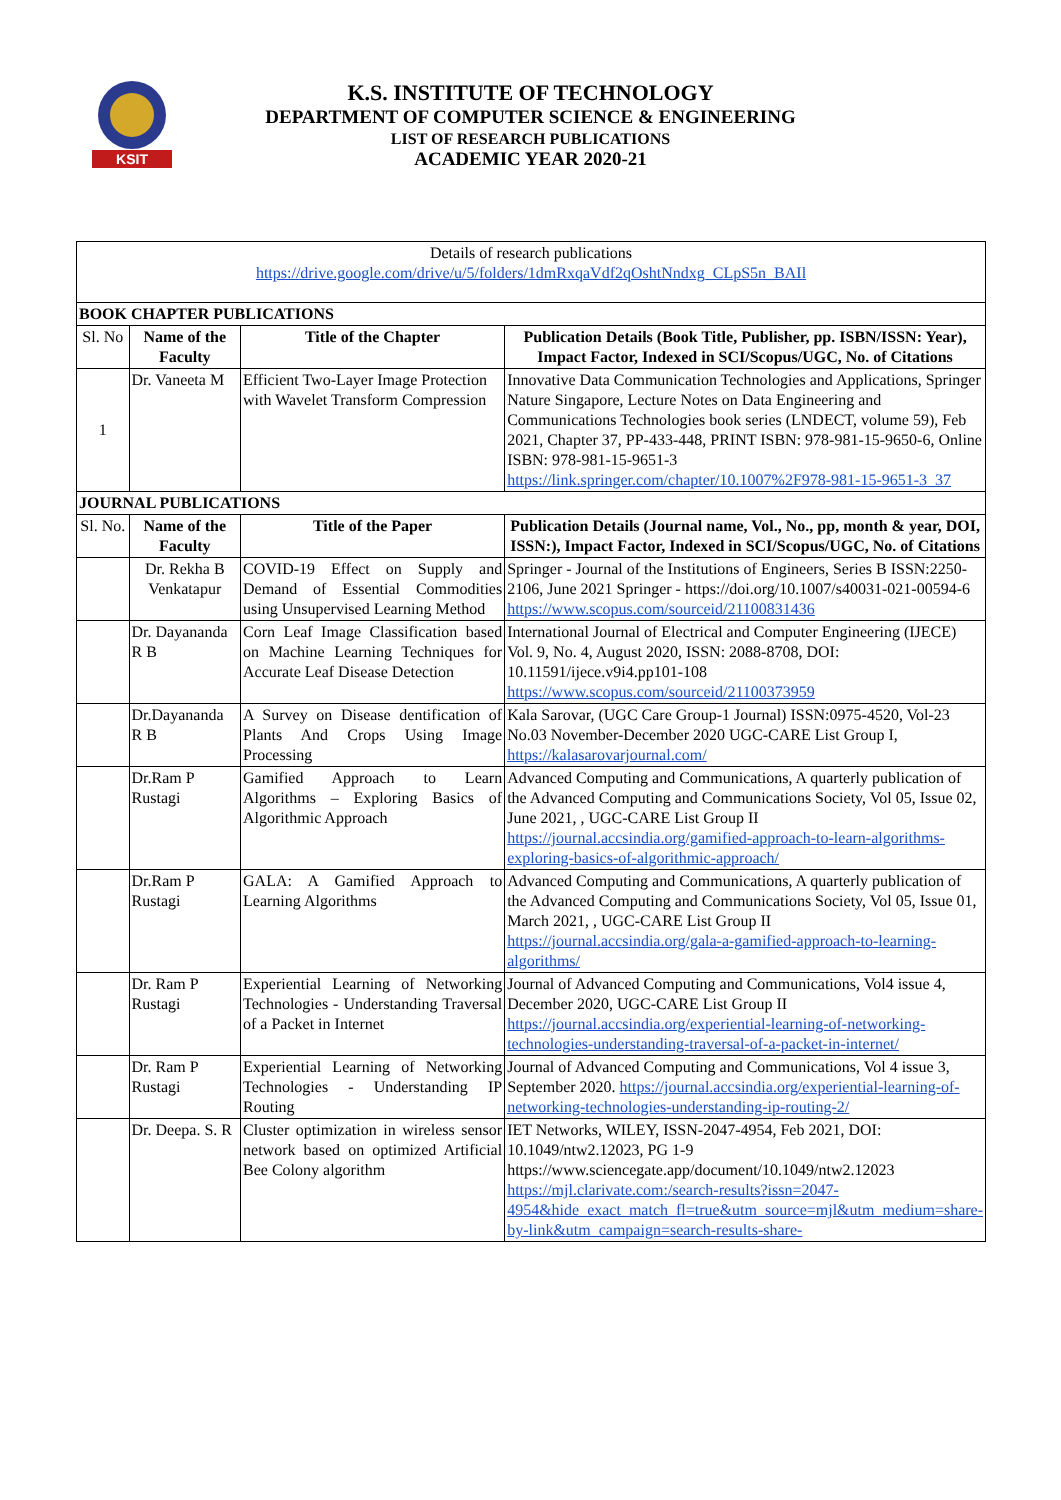KSIT
K.S. INSTITUTE OF TECHNOLOGY
DEPARTMENT OF COMPUTER SCIENCE & ENGINEERING
LIST OF RESEARCH PUBLICATIONS
ACADEMIC YEAR 2020-21
| Details of research publications https://drive.google.com/drive/u/5/folders/1dmRxqaVdf2qOshtNndxg_CLpS5n_BAIl | | | |
| BOOK CHAPTER PUBLICATIONS | | | |
| Sl. No | Name of the Faculty | Title of the Chapter | Publication Details (Book Title, Publisher, pp. ISBN/ISSN: Year), Impact Factor, Indexed in SCI/Scopus/UGC, No. of Citations |
| 1 | Dr. Vaneeta M | Efficient Two-Layer Image Protection with Wavelet Transform Compression | Innovative Data Communication Technologies and Applications, Springer Nature Singapore, Lecture Notes on Data Engineering and Communications Technologies book series (LNDECT, volume 59), Feb 2021, Chapter 37, PP-433-448, PRINT ISBN: 978-981-15-9650-6, Online ISBN: 978-981-15-9651-3 https://link.springer.com/chapter/10.1007%2F978-981-15-9651-3_37 |
| JOURNAL PUBLICATIONS | | | |
| Sl. No. | Name of the Faculty | Title of the Paper | Publication Details (Journal name, Vol., No., pp, month & year, DOI, ISSN:), Impact Factor, Indexed in SCI/Scopus/UGC, No. of Citations |
| | Dr. Rekha B Venkatapur | COVID-19 Effect on Supply and Demand of Essential Commodities using Unsupervised Learning Method | Springer - Journal of the Institutions of Engineers, Series B ISSN:2250-2106, June 2021 Springer - https://doi.org/10.1007/s40031-021-00594-6 https://www.scopus.com/sourceid/21100831436 |
| | Dr. Dayananda R B | Corn Leaf Image Classification based on Machine Learning Techniques for Accurate Leaf Disease Detection | International Journal of Electrical and Computer Engineering (IJECE) Vol. 9, No. 4, August 2020, ISSN: 2088-8708, DOI: 10.11591/ijece.v9i4.pp101-108 https://www.scopus.com/sourceid/21100373959 |
| | Dr.Dayananda R B | A Survey on Disease dentification of Plants And Crops Using Image Processing | Kala Sarovar, (UGC Care Group-1 Journal) ISSN:0975-4520, Vol-23 No.03 November-December 2020 UGC-CARE List Group I, https://kalasarovarjournal.com/ |
| | Dr.Ram P Rustagi | Gamified Approach to Learn Algorithms – Exploring Basics of Algorithmic Approach | Advanced Computing and Communications, A quarterly publication of the Advanced Computing and Communications Society, Vol 05, Issue 02, June 2021, , UGC-CARE List Group II https://journal.accsindia.org/gamified-approach-to-learn-algorithms-exploring-basics-of-algorithmic-approach/ |
| | Dr.Ram P Rustagi | GALA: A Gamified Approach to Learning Algorithms | Advanced Computing and Communications, A quarterly publication of the Advanced Computing and Communications Society, Vol 05, Issue 01, March 2021, , UGC-CARE List Group II https://journal.accsindia.org/gala-a-gamified-approach-to-learning-algorithms/ |
| | Dr. Ram P Rustagi | Experiential Learning of Networking Technologies - Understanding Traversal of a Packet in Internet | Journal of Advanced Computing and Communications, Vol4 issue 4, December 2020, UGC-CARE List Group II https://journal.accsindia.org/experiential-learning-of-networking-technologies-understanding-traversal-of-a-packet-in-internet/ |
| | Dr. Ram P Rustagi | Experiential Learning of Networking Technologies - Understanding IP Routing | Journal of Advanced Computing and Communications, Vol 4 issue 3, September 2020. https://journal.accsindia.org/experiential-learning-of-networking-technologies-understanding-ip-routing-2/ |
| | Dr. Deepa. S. R | Cluster optimization in wireless sensor network based on optimized Artificial Bee Colony algorithm | IET Networks, WILEY, ISSN-2047-4954, Feb 2021, DOI: 10.1049/ntw2.12023, PG 1-9 https://www.sciencegate.app/document/10.1049/ntw2.12023 https://mjl.clarivate.com:/search-results?issn=2047-4954&hide_exact_match_fl=true&utm_source=mjl&utm_medium=share-by-link&utm_campaign=search-results-share- |